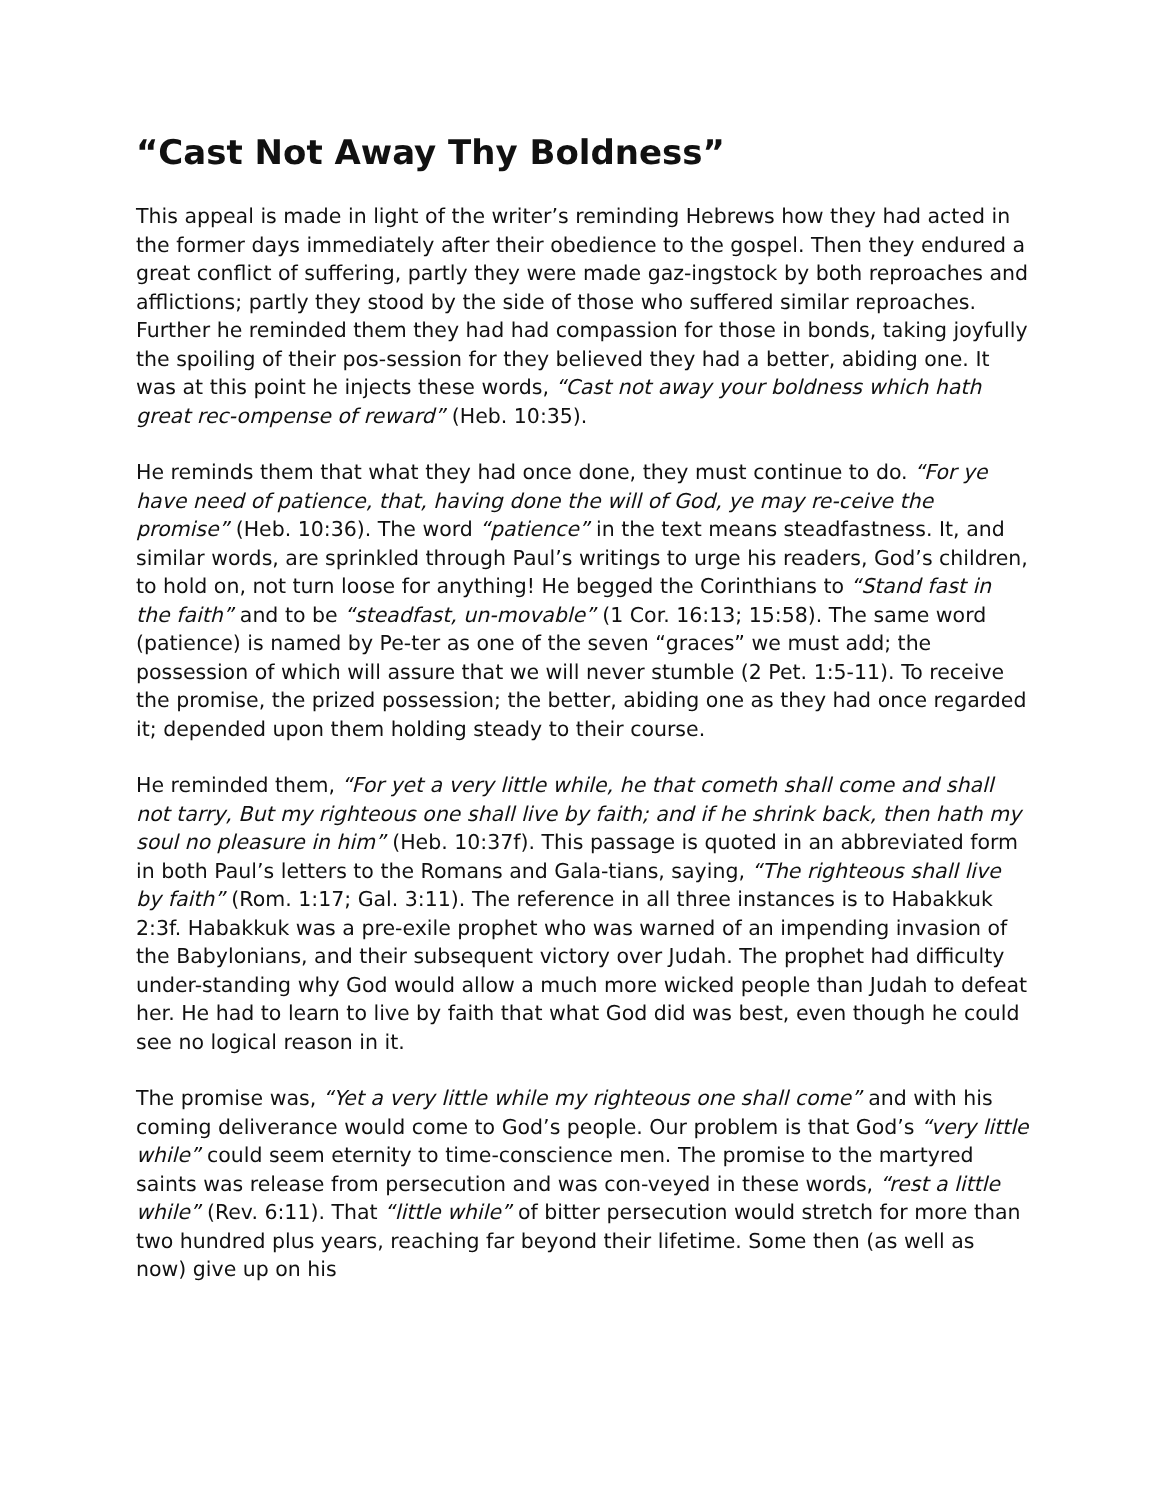“Cast Not Away Thy Boldness”
This appeal is made in light of the writer’s reminding Hebrews how they had acted in the former days immediately after their obedience to the gospel. Then they endured a great conflict of suffering, partly they were made gaz-ingstock by both reproaches and afflictions; partly they stood by the side of those who suffered similar reproaches. Further he reminded them they had had compassion for those in bonds, taking joyfully the spoiling of their pos-session for they believed they had a better, abiding one. It was at this point he injects these words, “Cast not away your boldness which hath great rec-ompense of reward” (Heb. 10:35).
He reminds them that what they had once done, they must continue to do. “For ye have need of patience, that, having done the will of God, ye may re-ceive the promise” (Heb. 10:36). The word “patience” in the text means steadfastness. It, and similar words, are sprinkled through Paul’s writings to urge his readers, God’s children, to hold on, not turn loose for anything! He begged the Corinthians to “Stand fast in the faith” and to be “steadfast, un-movable” (1 Cor. 16:13; 15:58). The same word (patience) is named by Pe-ter as one of the seven “graces” we must add; the possession of which will assure that we will never stumble (2 Pet. 1:5-11). To receive the promise, the prized possession; the better, abiding one as they had once regarded it; depended upon them holding steady to their course.
He reminded them, “For yet a very little while, he that cometh shall come and shall not tarry, But my righteous one shall live by faith; and if he shrink back, then hath my soul no pleasure in him” (Heb. 10:37f). This passage is quoted in an abbreviated form in both Paul’s letters to the Romans and Gala-tians, saying, “The righteous shall live by faith” (Rom. 1:17; Gal. 3:11). The reference in all three instances is to Habakkuk 2:3f. Habakkuk was a pre-exile prophet who was warned of an impending invasion of the Babylonians, and their subsequent victory over Judah. The prophet had difficulty under-standing why God would allow a much more wicked people than Judah to defeat her. He had to learn to live by faith that what God did was best, even though he could see no logical reason in it.
The promise was, “Yet a very little while my righteous one shall come” and with his coming deliverance would come to God’s people. Our problem is that God’s “very little while” could seem eternity to time-conscience men. The promise to the martyred saints was release from persecution and was con-veyed in these words, “rest a little while” (Rev. 6:11). That “little while” of bitter persecution would stretch for more than two hundred plus years, reaching far beyond their lifetime. Some then (as well as now) give up on his